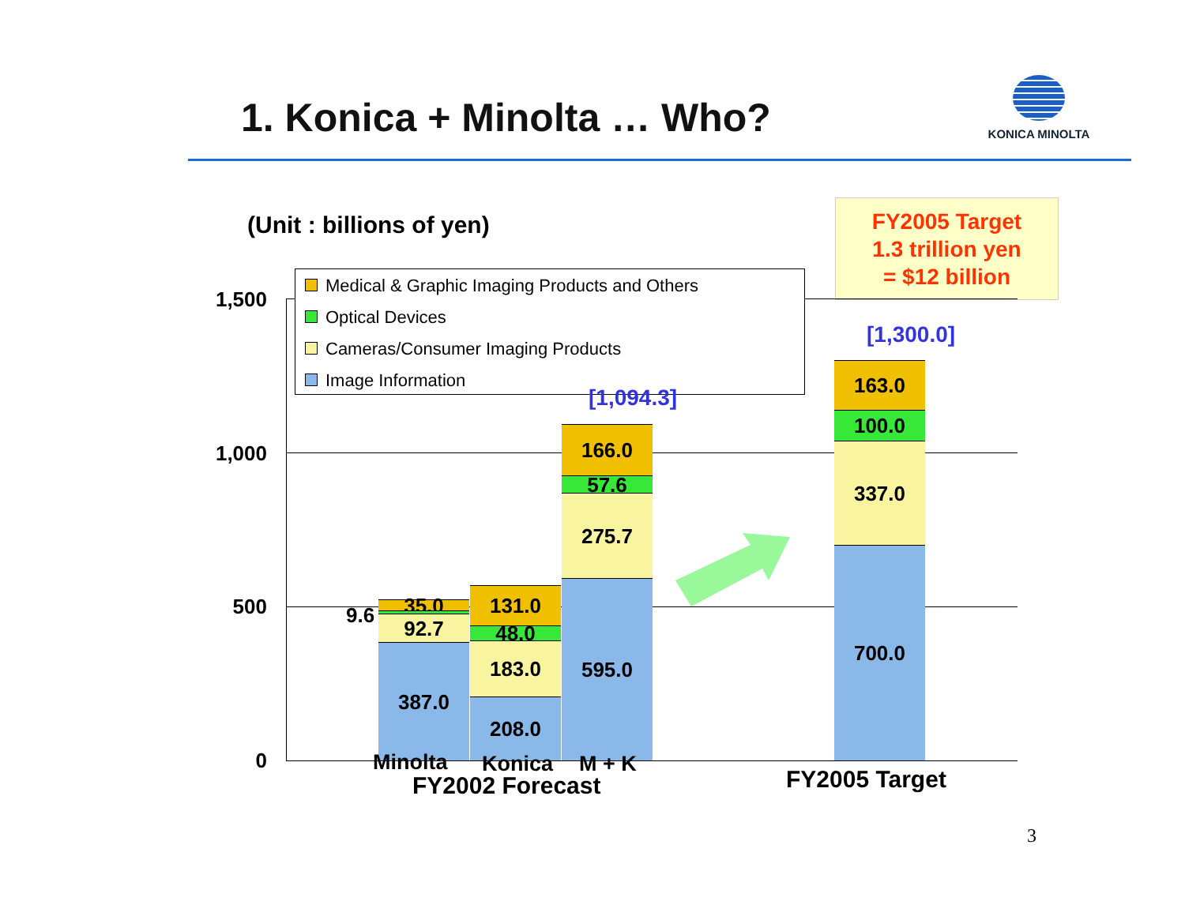1. Konica + Minolta … Who?
KONICA MINOLTA
(Unit : billions of yen)
FY2005 Target
1.3 trillion yen
= $12 billion
1,500
1,000
500
0
35.0
92.7
387.0
131.0
48.0
183.0
208.0
166.0
57.6
275.7
595.0
163.0
100.0
337.0
700.0
Medical & Graphic Imaging Products and Others
Optical Devices
Cameras/Consumer Imaging Products
Image Information
9.6
[1,094.3]
[1,300.0]
Minolta Konica M + K
FY2002 Forecast FY2005 Target
3